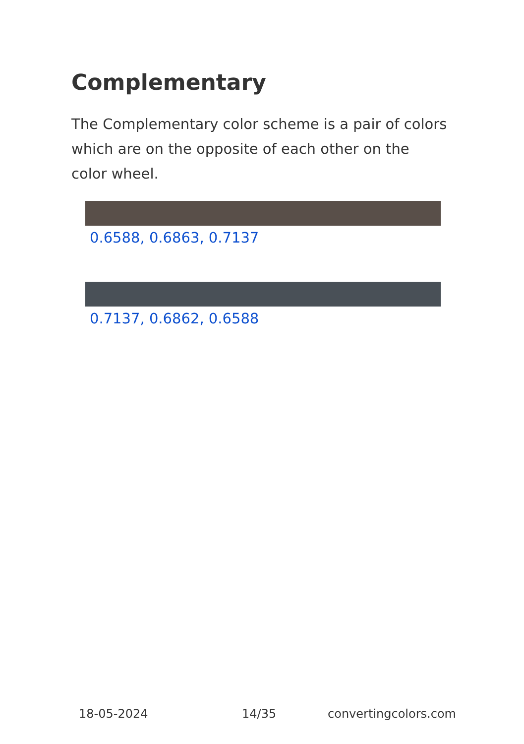Complementary
The Complementary color scheme is a pair of colors which are on the opposite of each other on the color wheel.
0.6588, 0.6863, 0.7137
0.7137, 0.6862, 0.6588
18-05-2024 14/35 convertingcolors.com